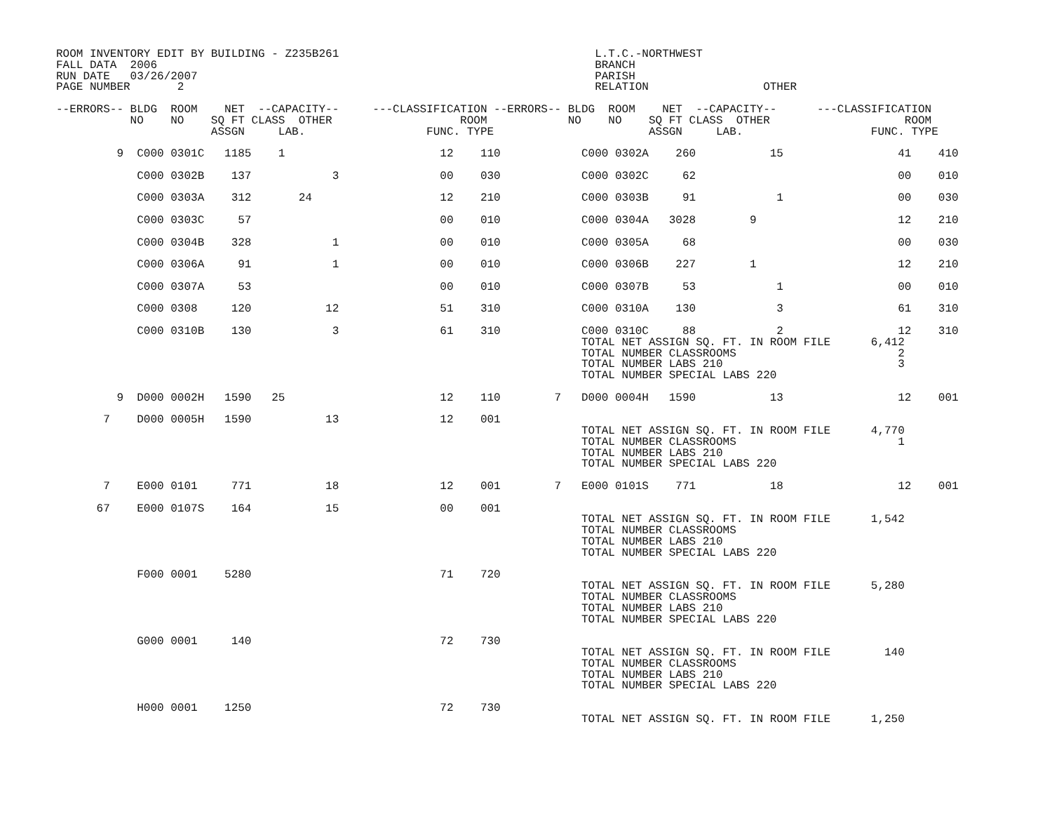ROOM INVENTORY EDIT BY BUILDING - Z235B261                                      L.T.C.-NORTHWEST
FALL DATA  2006                                                                 BRANCH
RUN DATE   03/26/2007                                                           PARISH
PAGE NUMBER       2                                                             RELATION                 OTHER

--ERRORS-- BLDG  ROOM    NET  --CAPACITY--     ---CLASSIFICATION --ERRORS-- BLDG  ROOM    NET  --CAPACITY--      ---CLASSIFICATION
           NO    NO    SQ FT CLASS  OTHER                   ROOM            NO    NO    SQ FT CLASS  OTHER                    ROOM
                       ASSGN     LAB.                  FUNC. TYPE                       ASSGN     LAB.                   FUNC. TYPE

         9  C000 0301C   1185    1                       12    110            C000 0302A    260           15                 41    410

            C000 0302B    137            3               00    030            C000 0302C     62                              00    010

            C000 0303A    312       24                   12    210            C000 0303B     91            1                 00    030

            C000 0303C     57                            00    010            C000 0304A   3028        9                     12    210

            C000 0304B    328            1               00    010            C000 0305A     68                              00    030

            C000 0306A     91            1               00    010            C000 0306B    227        1                     12    210

            C000 0307A     53                            00    010            C000 0307B     53            1                 00    010

            C000 0308     120           12               51    310            C000 0310A    130            3                 61    310

            C000 0310B    130            3               61    310            C000 0310C     88            2                 12    310
                                                                              TOTAL NET ASSIGN SQ. FT. IN ROOM FILE      6,412
                                                                              TOTAL NUMBER CLASSROOMS                        2
                                                                              TOTAL NUMBER LABS 210                          3
                                                                              TOTAL NUMBER SPECIAL LABS 220

         9  D000 0002H   1590   25                       12    110        7   D000 0004H   1590           13                 12    001

       7    D000 0005H   1590           13               12    001
                                                                              TOTAL NET ASSIGN SQ. FT. IN ROOM FILE      4,770
                                                                              TOTAL NUMBER CLASSROOMS                        1
                                                                              TOTAL NUMBER LABS 210
                                                                              TOTAL NUMBER SPECIAL LABS 220

       7    E000 0101     771           18               12    001        7   E000 0101S    771           18                 12    001

      67    E000 0107S    164           15               00    001
                                                                              TOTAL NET ASSIGN SQ. FT. IN ROOM FILE      1,542
                                                                              TOTAL NUMBER CLASSROOMS
                                                                              TOTAL NUMBER LABS 210
                                                                              TOTAL NUMBER SPECIAL LABS 220

            F000 0001    5280                            71    720
                                                                              TOTAL NET ASSIGN SQ. FT. IN ROOM FILE      5,280
                                                                              TOTAL NUMBER CLASSROOMS
                                                                              TOTAL NUMBER LABS 210
                                                                              TOTAL NUMBER SPECIAL LABS 220

            G000 0001     140                            72    730
                                                                              TOTAL NET ASSIGN SQ. FT. IN ROOM FILE        140
                                                                              TOTAL NUMBER CLASSROOMS
                                                                              TOTAL NUMBER LABS 210
                                                                              TOTAL NUMBER SPECIAL LABS 220

            H000 0001    1250                            72    730
                                                                              TOTAL NET ASSIGN SQ. FT. IN ROOM FILE      1,250